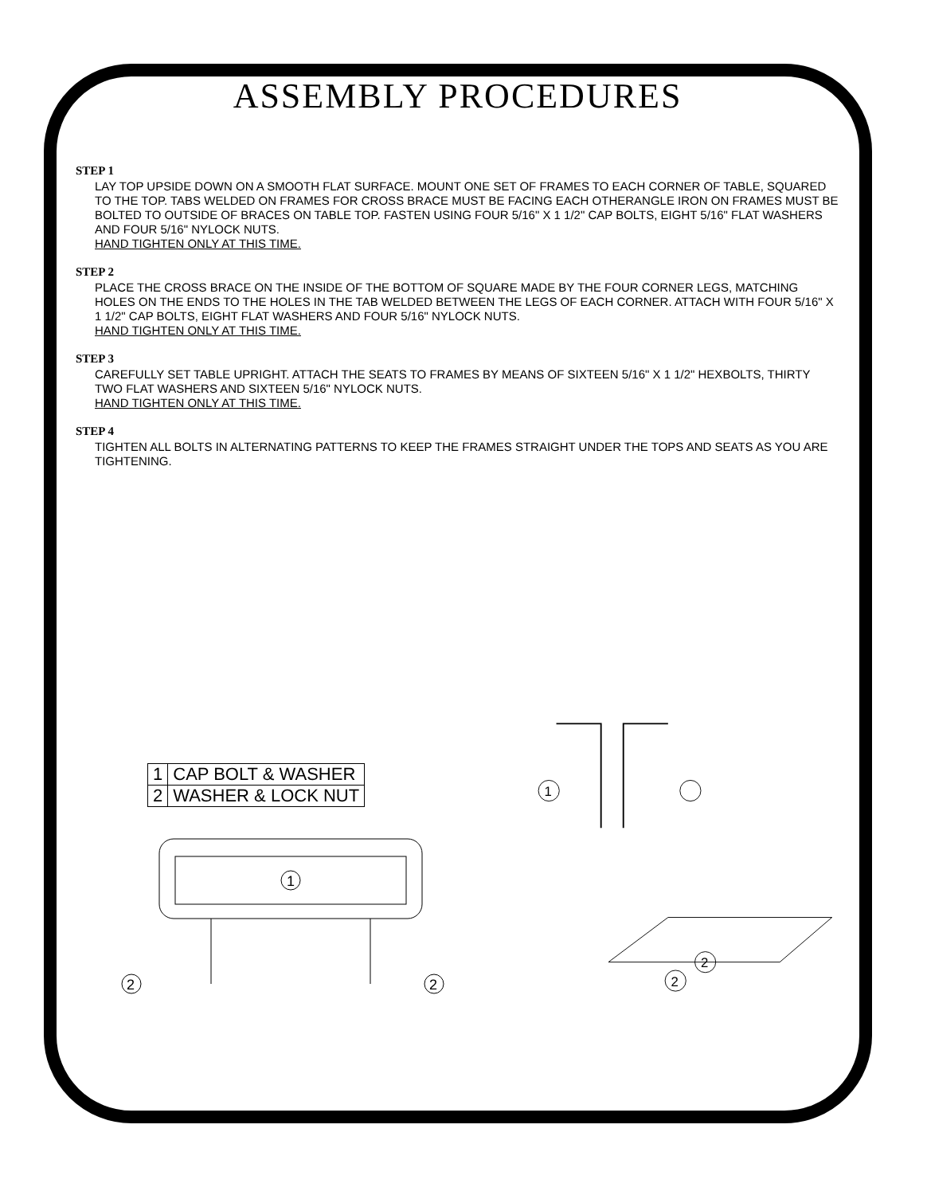ASSEMBLY PROCEDURES
STEP 1
LAY TOP UPSIDE DOWN ON A SMOOTH FLAT SURFACE. MOUNT ONE SET OF FRAMES TO EACH CORNER OF TABLE, SQUARED TO THE TOP. TABS WELDED ON FRAMES FOR CROSS BRACE MUST BE FACING EACH OTHERANGLE IRON ON FRAMES MUST BE BOLTED TO OUTSIDE OF BRACES ON TABLE TOP. FASTEN USING FOUR 5/16" X 1 1/2" CAP BOLTS, EIGHT 5/16" FLAT WASHERS AND FOUR 5/16" NYLOCK NUTS.
HAND TIGHTEN ONLY AT THIS TIME.
STEP 2
PLACE THE CROSS BRACE ON THE INSIDE OF THE BOTTOM OF SQUARE MADE BY THE FOUR CORNER LEGS, MATCHING HOLES ON THE ENDS TO THE HOLES IN THE TAB WELDED BETWEEN THE LEGS OF EACH CORNER. ATTACH WITH FOUR 5/16" X 1 1/2" CAP BOLTS, EIGHT FLAT WASHERS AND FOUR 5/16" NYLOCK NUTS.
HAND TIGHTEN ONLY AT THIS TIME.
STEP 3
CAREFULLY SET TABLE UPRIGHT. ATTACH THE SEATS TO FRAMES BY MEANS OF SIXTEEN 5/16" X 1 1/2" HEXBOLTS, THIRTY TWO FLAT WASHERS AND SIXTEEN 5/16" NYLOCK NUTS.
HAND TIGHTEN ONLY AT THIS TIME.
STEP 4
TIGHTEN ALL BOLTS IN ALTERNATING PATTERNS TO KEEP THE FRAMES STRAIGHT UNDER THE TOPS AND SEATS AS YOU ARE TIGHTENING.
| 1 | CAP BOLT & WASHER |
| 2 | WASHER & LOCK NUT |
1
2
2
1
2
2